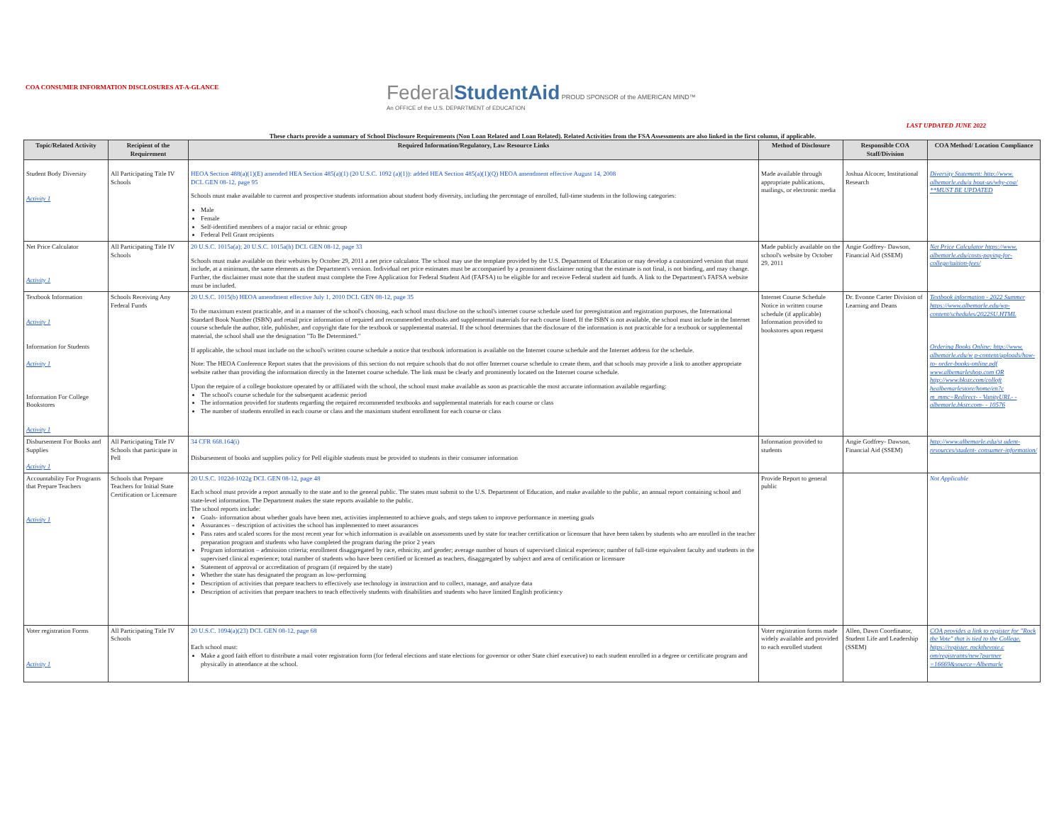COA CONSUMER INFORMATION DISCLOSURES AT-A-GLANCE
Federal StudentAid PROUD SPONSOR of the AMERICAN MIND™
An OFFICE of the U.S. DEPARTMENT of EDUCATION
LAST UPDATED JUNE 2022
These charts provide a summary of School Disclosure Requirements (Non Loan Related and Loan Related). Related Activities from the FSA Assessments are also linked in the first column, if applicable.
| Topic/Related Activity | Recipient of the Requirement | Required Information/Regulatory, Law Resource Links | Method of Disclosure | Responsible COA Staff/Division | COA Method/ Location Compliance |
| --- | --- | --- | --- | --- | --- |
| Student Body Diversity Activity 1 | All Participating Title IV Schools | HEOA Section 488(a)(1)(E) amended HEA Section 485(a)(1) (20 U.S.C. 1092 (a)(1)): added HEA Section 485(a)(1)(Q) HEOA amendment effective August 14, 2008 DCL GEN 08-12, page 95 Schools must make available to current and prospective students information about student body diversity, including the percentage of enrolled, full-time students in the following categories: Male Female Self-identified members of a major racial or ethnic group Federal Pell Grant recipients | Made available through appropriate publications, mailings, or electronic media | Joshua Alcocer, Institutional Research | Diversity Statement: http://www. albemarle.edu/a bout-us/why-coa/ **MUST BE UPDATED |
| Net Price Calculator Activity 1 | All Participating Title IV Schools | 20 U.S.C. 1015a(a); 20 U.S.C. 1015a(h) DCL GEN 08-12, page 33 Schools must make available on their websites by October 29, 2011 a net price calculator. The school may use the template provided by the U.S. Department of Education or may develop a customized version that must include, at a minimum, the same elements as the Department's version. Individual net price estimates must be accompanied by a prominent disclaimer noting that the estimate is not final, is not binding, and may change. Further, the disclaimer must note that the student must complete the Free Application for Federal Student Aid (FAFSA) to be eligible for and receive Federal student aid funds. A link to the Department's FAFSA website must be included. | Made publicly available on the school's website by October 29, 2011 | Angie Godfrey- Dawson, Financial Aid (SSEM) | Net Price Calculator https://www. albemarle.edu/costs-paying-for-college/tuition-fees/ |
| Textbook Information Activity 1 Information for Students Activity 1 Information For College Bookstores Activity 1 | Schools Receiving Any Federal Funds | 20 U.S.C. 1015(b) HEOA amendment effective July 1, 2010 DCL GEN 08-12, page 35 To the maximum extent practicable, and in a manner of the school's choosing, each school must disclose on the school's internet course schedule used for preregistration and registration purposes, the International Standard Book Number (ISBN) and retail price information of required and recommended textbooks and supplemental materials for each course listed. If the ISBN is not available, the school must include in the Internet course schedule the author, title, publisher, and copyright date for the textbook or supplemental material. If the school determines that the disclosure of the information is not practicable for a textbook or supplemental material, the school shall use the designation "To Be Determined." If applicable, the school must include on the school's written course schedule a notice that textbook information is available on the Internet course schedule and the Internet address for the schedule. Note: The HEOA Conference Report states that the provisions of this section do not require schools that do not offer Internet course schedule to create them, and that schools may provide a link to another appropriate website rather than providing the information directly in the Internet course schedule. The link must be clearly and prominently located on the Internet course schedule. Upon the require of a college bookstore operated by or affiliated with the school, the school must make available as soon as practicable the most accurate information available regarding: The school's course schedule for the subsequent academic period The information provided for students regarding the required recommended textbooks and supplemental materials for each course or class The number of students enrolled in each course or class and the maximum student enrollment for each course or class | Internet Course Schedule Notice in written course schedule (if applicable) Information provided to bookstores upon request | Dr. Evonne Carter Division of Learning and Deans | Textbook information - 2022 Summer https://www.albemarle.edu/wp-content/schedules/2022SU.HTML Ordering Books Online: http://www. albemarle.edu/w p-content/uploads/how-to- order-books-online.pdf www.albemarleshop.com OR http://www.bkstr.com/colloft healbemarlestore/home/en?c m_mmc=Redirect- - VanityURL- - albemarle.bkstr.com- - 10576 |
| Disbursement For Books and Supplies Activity 1 | All Participating Title IV Schools that participate in Pell | 34 CFR 668.164(i) Disbursement of books and supplies policy for Pell eligible students must be provided to students in their consumer information | Information provided to students | Angie Godfrey- Dawson, Financial Aid (SSEM) | http://www.albemarle.edu/st udent-resources/student- consumer-information/ |
| Accountability For Programs that Prepare Teachers Activity 1 | Schools that Prepare Teachers for Initial State Certification or Licensure | 20 U.S.C. 1022d-1022g DCL GEN 08-12, page 48 Each school must provide a report annually to the state and to the general public. The states must submit to the U.S. Department of Education, and make available to the public, an annual report containing school and state-level information. The Department makes the state reports available to the public. The school reports include: Goals- information about whether goals have been met, activities implemented to achieve goals, and steps taken to improve performance in meeting goals Assurances – description of activities the school has implemented to meet assurances Pass rates and scaled scores for the most recent year for which information is available on assessments used by state for teacher certification or licensure that have been taken by students who are enrolled in the teacher preparation program and students who have completed the program during the prior 2 years Program information – admission criteria; enrollment disaggregated by race, ethnicity, and gender; average number of hours of supervised clinical experience; number of full-time equivalent faculty and students in the supervised clinical experience; total number of students who have been certified or licensed as teachers, disaggregated by subject and area of certification or licensure Statement of approval or accreditation of program (if required by the state) Whether the state has designated the program as low-performing Description of activities that prepare teachers to effectively use technology in instruction and to collect, manage, and analyze data Description of activities that prepare teachers to teach effectively students with disabilities and students who have limited English proficiency | Provide Report to general public | | Not Applicable |
| Voter registration Forms Activity 1 | All Participating Title IV Schools | 20 U.S.C. 1094(a)(23) DCL GEN 08-12, page 68 Each school must: Make a good faith effort to distribute a mail voter registration form (for federal elections and state elections for governor or other State chief executive) to each student enrolled in a degree or certificate program and physically in attendance at the school. | Voter registration forms made widely available and provided to each enrolled student | Allen, Dawn Coordinator, Student Life and Leadership (SSEM) | COA provides a link to register for "Rock the Vote" that is tied to the College. https://register. rockthevote.c om/registrants/new?partner =16669&source=Albemarle |